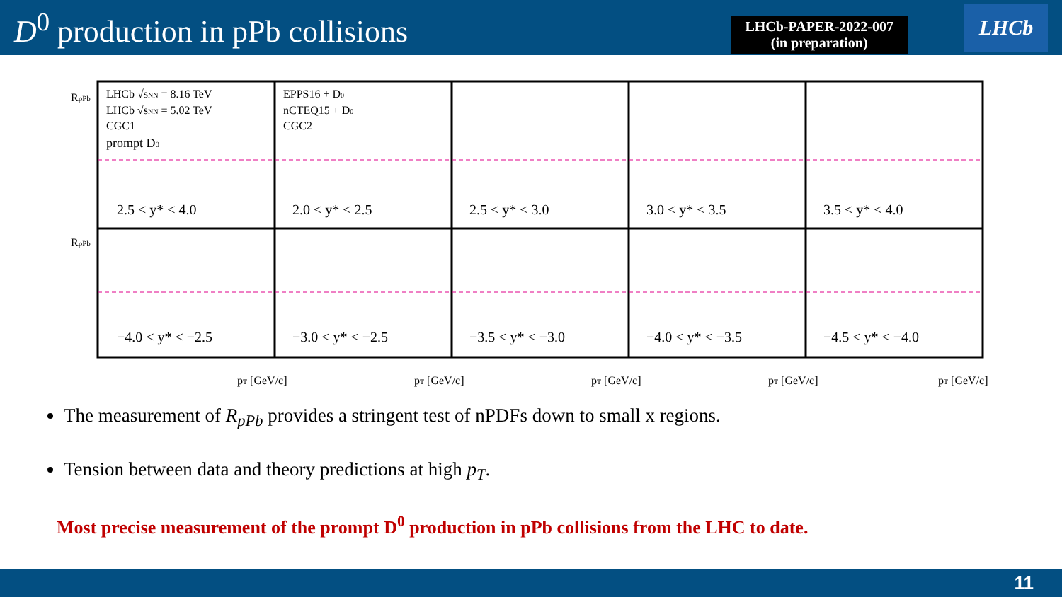D<sup>0</sup> production in pPb collisions
LHCb-PAPER-2022-007
(in preparation)
LHCb
RpPb
RpPb
LHCb √sNN = 8.16 TeV
LHCb √sNN = 5.02 TeV
CGC1
prompt D0
EPPS16 + D0
nCTEQ15 + D0
CGC2
2.5 < y* < 4.0
2.0 < y* < 2.5
2.5 < y* < 3.0
3.0 < y* < 3.5
3.5 < y* < 4.0
−4.0 < y* < −2.5
−3.0 < y* < −2.5
−3.5 < y* < −3.0
−4.0 < y* < −3.5
−4.5 < y* < −4.0
pT [GeV/c]
pT [GeV/c]
pT [GeV/c]
pT [GeV/c]
pT [GeV/c]
The measurement of R<sub>pPb</sub> provides a stringent test of nPDFs down to small x regions.
Tension between data and theory predictions at high p<sub>T</sub>.
Most precise measurement of the prompt D<sup>0</sup> production in pPb collisions from the LHC to date.
11